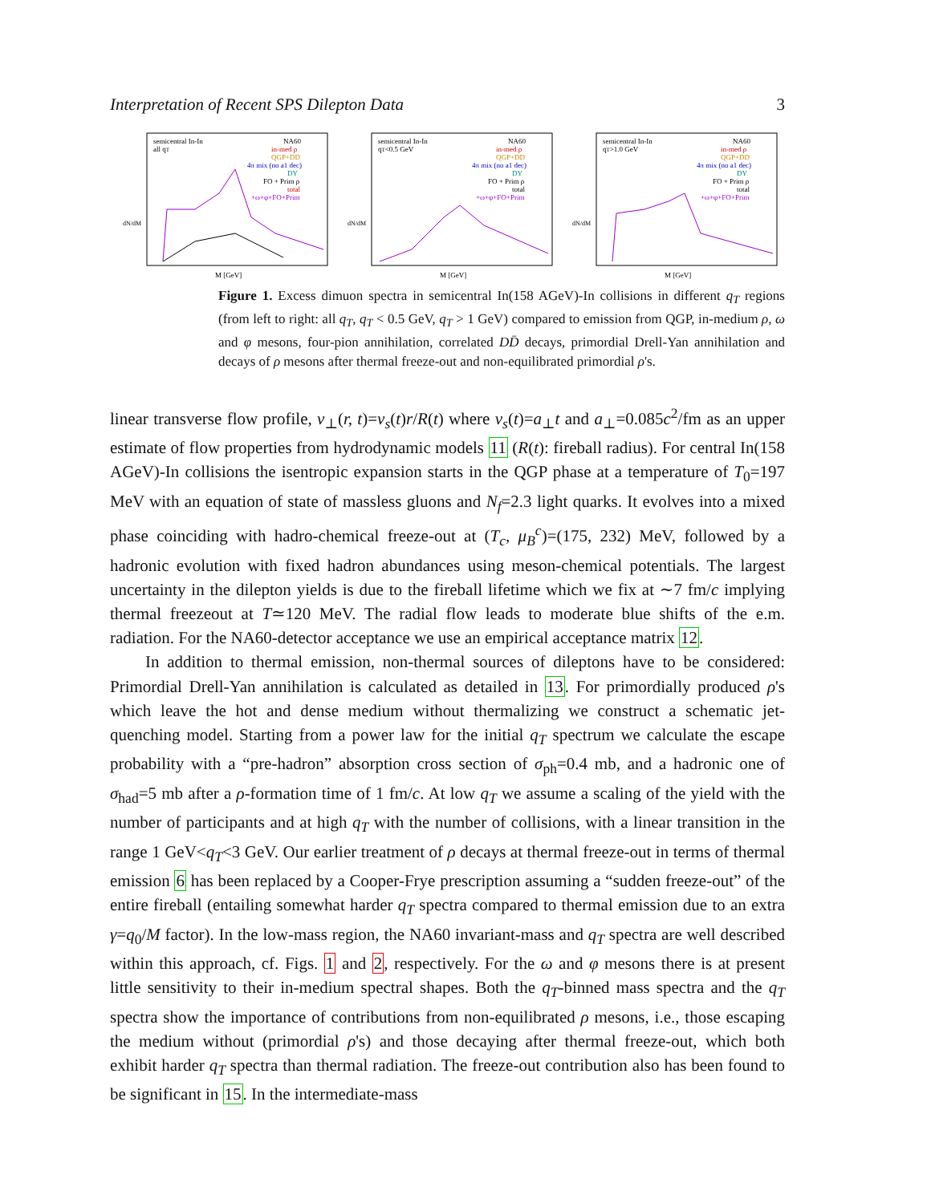Interpretation of Recent SPS Dilepton Data 3
semicentral In-In
all qT
NA60
in-med ρ
QGP+DD
4π mix (no a1 dec)
DY
FO + Prim ρ
total
+ω+φ+FO+Prim
dN/dM
M [GeV]
semicentral In-In
qT<0.5 GeV
NA60
in-med ρ
QGP+DD
4π mix (no a1 dec)
DY
FO + Prim ρ
total
+ω+φ+FO+Prim
dN/dM
M [GeV]
semicentral In-In
qT>1.0 GeV
NA60
in-med ρ
QGP+DD
4π mix (no a1 dec)
DY
FO + Prim ρ
total
+ω+φ+FO+Prim
dN/dM
M [GeV]
Figure 1. Excess dimuon spectra in semicentral In(158 AGeV)-In collisions in different q<sub>T</sub> regions (from left to right: all q<sub>T</sub>, q<sub>T</sub> < 0.5 GeV, q<sub>T</sub> > 1 GeV) compared to emission from QGP, in-medium ρ, ω and φ mesons, four-pion annihilation, correlated DD̄ decays, primordial Drell-Yan annihilation and decays of ρ mesons after thermal freeze-out and non-equilibrated primordial ρ's.
linear transverse flow profile, v<sub>⊥</sub>(r, t)=v<sub>s</sub>(t)r/R(t) where v<sub>s</sub>(t)=a<sub>⊥</sub>t and a<sub>⊥</sub>=0.085c<sup>2</sup>/fm as an upper estimate of flow properties from hydrodynamic models 11 (R(t): fireball radius). For central In(158 AGeV)-In collisions the isentropic expansion starts in the QGP phase at a temperature of T<sub>0</sub>=197 MeV with an equation of state of massless gluons and N<sub>f</sub>=2.3 light quarks. It evolves into a mixed phase coinciding with hadro-chemical freeze-out at (T<sub>c</sub>, μ<sub>B</sub><sup>c</sup>)=(175, 232) MeV, followed by a hadronic evolution with fixed hadron abundances using meson-chemical potentials. The largest uncertainty in the dilepton yields is due to the fireball lifetime which we fix at ∼7 fm/c implying thermal freezeout at T≃120 MeV. The radial flow leads to moderate blue shifts of the e.m. radiation. For the NA60-detector acceptance we use an empirical acceptance matrix 12.
In addition to thermal emission, non-thermal sources of dileptons have to be considered: Primordial Drell-Yan annihilation is calculated as detailed in 13. For primordially produced ρ's which leave the hot and dense medium without thermalizing we construct a schematic jet-quenching model. Starting from a power law for the initial q<sub>T</sub> spectrum we calculate the escape probability with a “pre-hadron” absorption cross section of σ<sub>ph</sub>=0.4 mb, and a hadronic one of σ<sub>had</sub>=5 mb after a ρ-formation time of 1 fm/c. At low q<sub>T</sub> we assume a scaling of the yield with the number of participants and at high q<sub>T</sub> with the number of collisions, with a linear transition in the range 1 GeV<q<sub>T</sub><3 GeV. Our earlier treatment of ρ decays at thermal freeze-out in terms of thermal emission 6 has been replaced by a Cooper-Frye prescription assuming a “sudden freeze-out” of the entire fireball (entailing somewhat harder q<sub>T</sub> spectra compared to thermal emission due to an extra γ=q<sub>0</sub>/M factor). In the low-mass region, the NA60 invariant-mass and q<sub>T</sub> spectra are well described within this approach, cf. Figs. 1 and 2, respectively. For the ω and φ mesons there is at present little sensitivity to their in-medium spectral shapes. Both the q<sub>T</sub>-binned mass spectra and the q<sub>T</sub> spectra show the importance of contributions from non-equilibrated ρ mesons, i.e., those escaping the medium without (primordial ρ's) and those decaying after thermal freeze-out, which both exhibit harder q<sub>T</sub> spectra than thermal radiation. The freeze-out contribution also has been found to be significant in 15. In the intermediate-mass